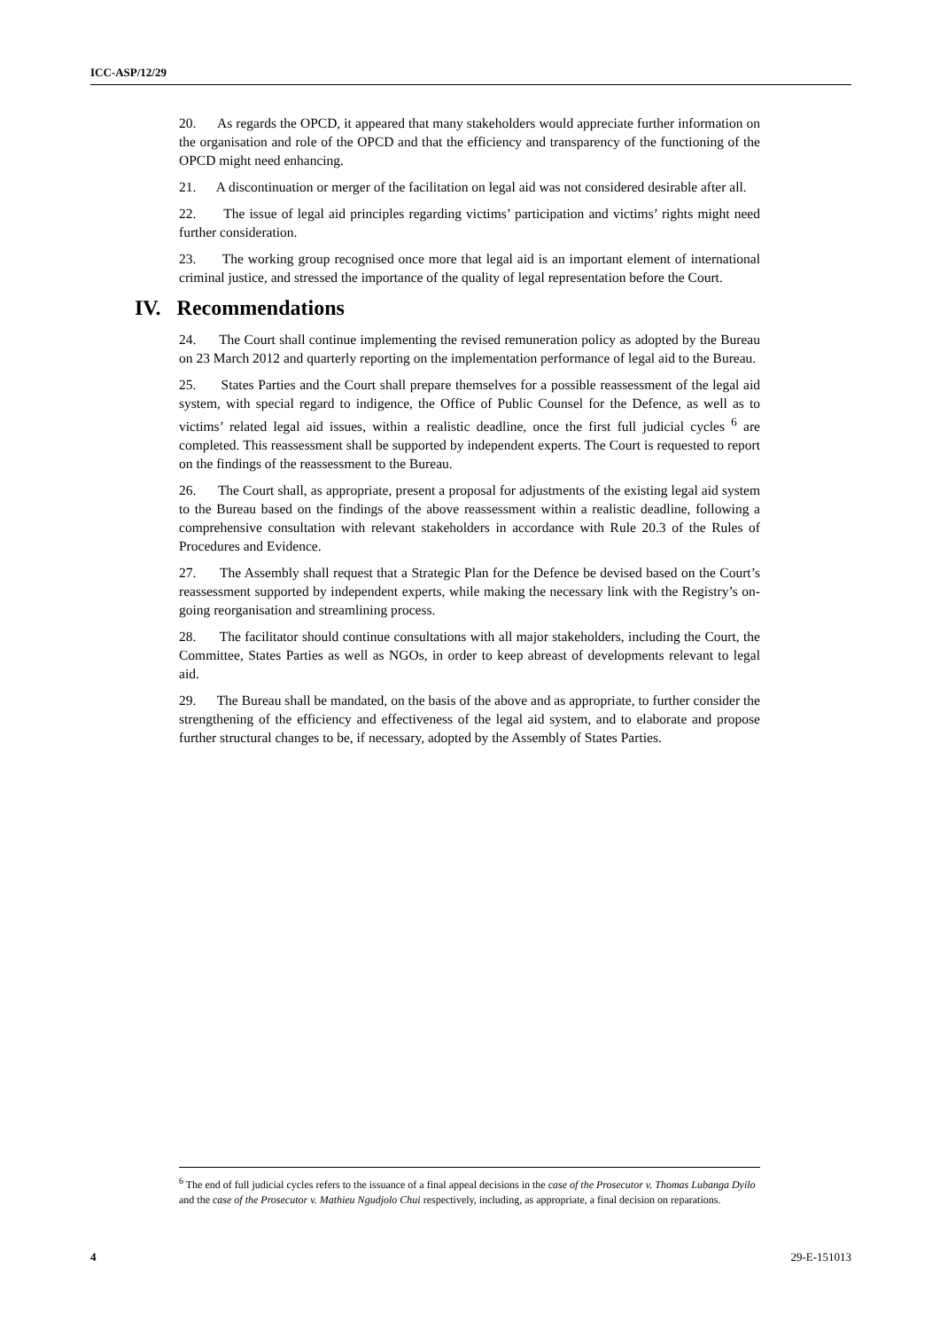ICC-ASP/12/29
20. As regards the OPCD, it appeared that many stakeholders would appreciate further information on the organisation and role of the OPCD and that the efficiency and transparency of the functioning of the OPCD might need enhancing.
21. A discontinuation or merger of the facilitation on legal aid was not considered desirable after all.
22. The issue of legal aid principles regarding victims’ participation and victims’ rights might need further consideration.
23. The working group recognised once more that legal aid is an important element of international criminal justice, and stressed the importance of the quality of legal representation before the Court.
IV. Recommendations
24. The Court shall continue implementing the revised remuneration policy as adopted by the Bureau on 23 March 2012 and quarterly reporting on the implementation performance of legal aid to the Bureau.
25. States Parties and the Court shall prepare themselves for a possible reassessment of the legal aid system, with special regard to indigence, the Office of Public Counsel for the Defence, as well as to victims’ related legal aid issues, within a realistic deadline, once the first full judicial cycles <sup>6</sup> are completed. This reassessment shall be supported by independent experts. The Court is requested to report on the findings of the reassessment to the Bureau.
26. The Court shall, as appropriate, present a proposal for adjustments of the existing legal aid system to the Bureau based on the findings of the above reassessment within a realistic deadline, following a comprehensive consultation with relevant stakeholders in accordance with Rule 20.3 of the Rules of Procedures and Evidence.
27. The Assembly shall request that a Strategic Plan for the Defence be devised based on the Court’s reassessment supported by independent experts, while making the necessary link with the Registry’s on-going reorganisation and streamlining process.
28. The facilitator should continue consultations with all major stakeholders, including the Court, the Committee, States Parties as well as NGOs, in order to keep abreast of developments relevant to legal aid.
29. The Bureau shall be mandated, on the basis of the above and as appropriate, to further consider the strengthening of the efficiency and effectiveness of the legal aid system, and to elaborate and propose further structural changes to be, if necessary, adopted by the Assembly of States Parties.
<sup>6</sup> The end of full judicial cycles refers to the issuance of a final appeal decisions in the case of the Prosecutor v. Thomas Lubanga Dyilo and the case of the Prosecutor v. Mathieu Ngudjolo Chui respectively, including, as appropriate, a final decision on reparations.
4 29-E-151013